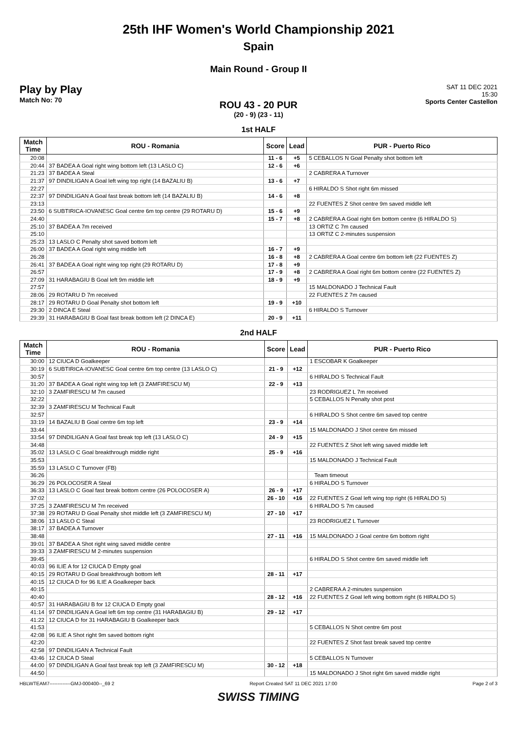25th IHF Women's World Championship 2021
Spain
Main Round - Group II
Play by Play
Match No: 70
SAT 11 DEC 2021
15:30
Sports Center Castellon
ROU 43 - 20 PUR
(20 - 9) (23 - 11)
1st HALF
| Match Time | ROU - Romania | Score | Lead | PUR - Puerto Rico |
| --- | --- | --- | --- | --- |
| 20:08 | | 11 - 6 | +5 | 5 CEBALLOS N Goal Penalty shot bottom left |
| 20:44 | 37 BADEA A Goal right wing bottom left (13 LASLO C) | 12 - 6 | +6 | |
| 21:23 | 37 BADEA A Steal | | | 2 CABRERA A Turnover |
| 21:37 | 97 DINDILIGAN A Goal left wing top right (14 BAZALIU B) | 13 - 6 | +7 | |
| 22:27 | | | | 6 HIRALDO S Shot right 6m missed |
| 22:37 | 97 DINDILIGAN A Goal fast break bottom left (14 BAZALIU B) | 14 - 6 | +8 | |
| 23:13 | | | | 22 FUENTES Z Shot centre 9m saved middle left |
| 23:50 | 6 SUBTIRICA-IOVANESC Goal centre 6m top centre (29 ROTARU D) | 15 - 6 | +9 | |
| 24:40 | | 15 - 7 | +8 | 2 CABRERA A Goal right 6m bottom centre (6 HIRALDO S) |
| 25:10 | 37 BADEA A 7m received | | | 13 ORTIZ C 7m caused |
| 25:10 | | | | 13 ORTIZ C 2-minutes suspension |
| 25:23 | 13 LASLO C Penalty shot saved bottom left | | | |
| 26:00 | 37 BADEA A Goal right wing middle left | 16 - 7 | +9 | |
| 26:28 | | 16 - 8 | +8 | 2 CABRERA A Goal centre 6m bottom left (22 FUENTES Z) |
| 26:41 | 37 BADEA A Goal right wing top right (29 ROTARU D) | 17 - 8 | +9 | |
| 26:57 | | 17 - 9 | +8 | 2 CABRERA A Goal right 6m bottom centre (22 FUENTES Z) |
| 27:09 | 31 HARABAGIU B Goal left 9m middle left | 18 - 9 | +9 | |
| 27:57 | | | | 15 MALDONADO J Technical Fault |
| 28:06 | 29 ROTARU D 7m received | | | 22 FUENTES Z 7m caused |
| 28:17 | 29 ROTARU D Goal Penalty shot bottom left | 19 - 9 | +10 | |
| 29:30 | 2 DINCA E Steal | | | 6 HIRALDO S Turnover |
| 29:39 | 31 HARABAGIU B Goal fast break bottom left (2 DINCA E) | 20 - 9 | +11 | |
2nd HALF
| Match Time | ROU - Romania | Score | Lead | PUR - Puerto Rico |
| --- | --- | --- | --- | --- |
| 30:00 | 12 CIUCA D Goalkeeper | | | 1 ESCOBAR K Goalkeeper |
| 30:19 | 6 SUBTIRICA-IOVANESC Goal centre 6m top centre (13 LASLO C) | 21 - 9 | +12 | |
| 30:57 | | | | 6 HIRALDO S Technical Fault |
| 31:20 | 37 BADEA A Goal right wing top left (3 ZAMFIRESCU M) | 22 - 9 | +13 | |
| 32:10 | 3 ZAMFIRESCU M 7m caused | | | 23 RODRIGUEZ L 7m received |
| 32:22 | | | | 5 CEBALLOS N Penalty shot post |
| 32:39 | 3 ZAMFIRESCU M Technical Fault | | | |
| 32:57 | | | | 6 HIRALDO S Shot centre 6m saved top centre |
| 33:19 | 14 BAZALIU B Goal centre 6m top left | 23 - 9 | +14 | |
| 33:44 | | | | 15 MALDONADO J Shot centre 6m missed |
| 33:54 | 97 DINDILIGAN A Goal fast break top left (13 LASLO C) | 24 - 9 | +15 | |
| 34:48 | | | | 22 FUENTES Z Shot left wing saved middle left |
| 35:02 | 13 LASLO C Goal breakthrough middle right | 25 - 9 | +16 | |
| 35:53 | | | | 15 MALDONADO J Technical Fault |
| 35:59 | 13 LASLO C Turnover (FB) | | | |
| 36:26 | | | | Team timeout |
| 36:29 | 26 POLOCOSER A Steal | | | 6 HIRALDO S Turnover |
| 36:33 | 13 LASLO C Goal fast break bottom centre (26 POLOCOSER A) | 26 - 9 | +17 | |
| 37:02 | | 26 - 10 | +16 | 22 FUENTES Z Goal left wing top right (6 HIRALDO S) |
| 37:25 | 3 ZAMFIRESCU M 7m received | | | 6 HIRALDO S 7m caused |
| 37:38 | 29 ROTARU D Goal Penalty shot middle left (3 ZAMFIRESCU M) | 27 - 10 | +17 | |
| 38:06 | 13 LASLO C Steal | | | 23 RODRIGUEZ L Turnover |
| 38:17 | 37 BADEA A Turnover | | | |
| 38:48 | | 27 - 11 | +16 | 15 MALDONADO J Goal centre 6m bottom right |
| 39:01 | 37 BADEA A Shot right wing saved middle centre | | | |
| 39:33 | 3 ZAMFIRESCU M 2-minutes suspension | | | |
| 39:45 | | | | 6 HIRALDO S Shot centre 6m saved middle left |
| 40:03 | 96 ILIE A for 12 CIUCA D Empty goal | | | |
| 40:15 | 29 ROTARU D Goal breakthrough bottom left | 28 - 11 | +17 | |
| 40:15 | 12 CIUCA D for 96 ILIE A Goalkeeper back | | | |
| 40:15 | | | | 2 CABRERA A 2-minutes suspension |
| 40:40 | | 28 - 12 | +16 | 22 FUENTES Z Goal left wing bottom right (6 HIRALDO S) |
| 40:57 | 31 HARABAGIU B for 12 CIUCA D Empty goal | | | |
| 41:14 | 97 DINDILIGAN A Goal left 6m top centre (31 HARABAGIU B) | 29 - 12 | +17 | |
| 41:22 | 12 CIUCA D for 31 HARABAGIU B Goalkeeper back | | | |
| 41:53 | | | | 5 CEBALLOS N Shot centre 6m post |
| 42:08 | 96 ILIE A Shot right 9m saved bottom right | | | |
| 42:20 | | | | 22 FUENTES Z Shot fast break saved top centre |
| 42:58 | 97 DINDILIGAN A Technical Fault | | | |
| 43:46 | 12 CIUCA D Steal | | | 5 CEBALLOS N Turnover |
| 44:00 | 97 DINDILIGAN A Goal fast break top left (3 ZAMFIRESCU M) | 30 - 12 | +18 | |
| 44:50 | | | | 15 MALDONADO J Shot right 6m saved middle right |
HBLWTEAM7-------------GMJ-000400--_69 2 Report Created SAT 11 DEC 2021 17:00 Page 2 of 3
SWISS TIMING